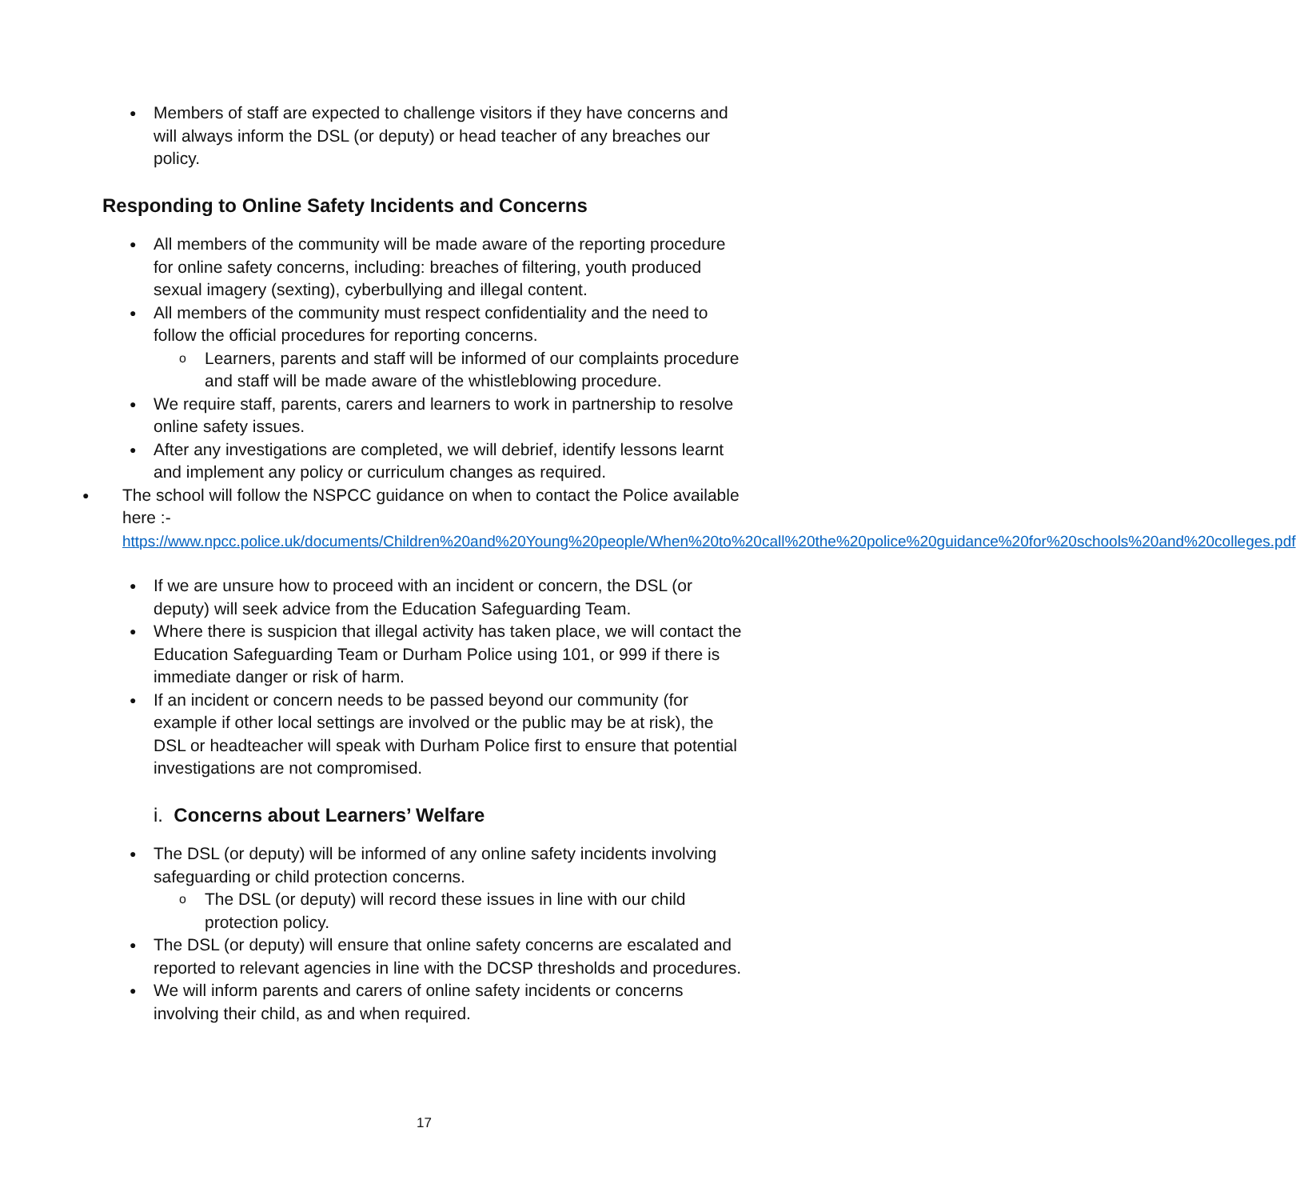● Members of staff are expected to challenge visitors if they have concerns and will always inform the DSL (or deputy) or head teacher of any breaches our policy.
Responding to Online Safety Incidents and Concerns
● All members of the community will be made aware of the reporting procedure for online safety concerns, including: breaches of filtering, youth produced sexual imagery (sexting), cyberbullying and illegal content.
● All members of the community must respect confidentiality and the need to follow the official procedures for reporting concerns.
o Learners, parents and staff will be informed of our complaints procedure and staff will be made aware of the whistleblowing procedure.
● We require staff, parents, carers and learners to work in partnership to resolve online safety issues.
● After any investigations are completed, we will debrief, identify lessons learnt and implement any policy or curriculum changes as required.
● The school will follow the NSPCC guidance on when to contact the Police available here :-
https://www.npcc.police.uk/documents/Children%20and%20Young%20people/When%20to%20call%20the%20police%20guidance%20for%20schools%20and%20colleges.pdf
● If we are unsure how to proceed with an incident or concern, the DSL (or deputy) will seek advice from the Education Safeguarding Team.
● Where there is suspicion that illegal activity has taken place, we will contact the Education Safeguarding Team or Durham Police using 101, or 999 if there is immediate danger or risk of harm.
● If an incident or concern needs to be passed beyond our community (for example if other local settings are involved or the public may be at risk), the DSL or headteacher will speak with Durham Police first to ensure that potential investigations are not compromised.
i. Concerns about Learners’ Welfare
● The DSL (or deputy) will be informed of any online safety incidents involving safeguarding or child protection concerns.
o The DSL (or deputy) will record these issues in line with our child protection policy.
● The DSL (or deputy) will ensure that online safety concerns are escalated and reported to relevant agencies in line with the DCSP thresholds and procedures.
● We will inform parents and carers of online safety incidents or concerns involving their child, as and when required.
17